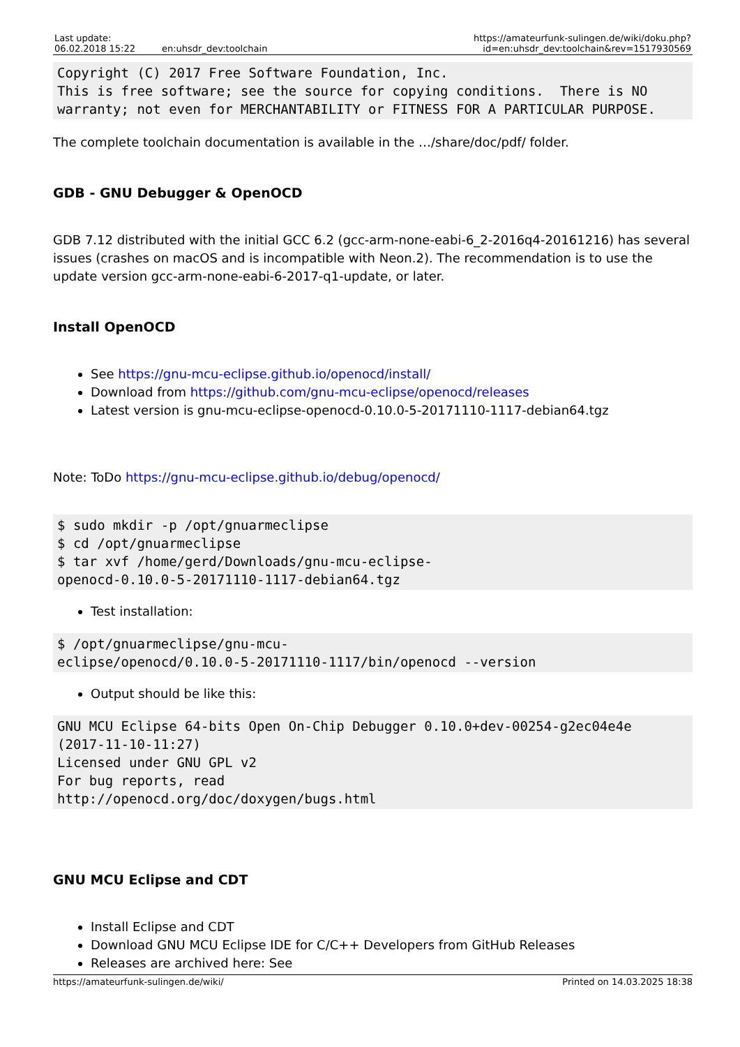| Last update: 06.02.2018 15:22 | en:uhsdr_dev:toolchain | https://amateurfunk-sulingen.de/wiki/doku.php?id=en:uhsdr_dev:toolchain&rev=1517930569 |
Copyright (C) 2017 Free Software Foundation, Inc.
This is free software; see the source for copying conditions.  There is NO
warranty; not even for MERCHANTABILITY or FITNESS FOR A PARTICULAR PURPOSE.
The complete toolchain documentation is available in the …/share/doc/pdf/ folder.
GDB - GNU Debugger & OpenOCD
GDB 7.12 distributed with the initial GCC 6.2 (gcc-arm-none-eabi-6_2-2016q4-20161216) has several issues (crashes on macOS and is incompatible with Neon.2). The recommendation is to use the update version gcc-arm-none-eabi-6-2017-q1-update, or later.
Install OpenOCD
See https://gnu-mcu-eclipse.github.io/openocd/install/
Download from https://github.com/gnu-mcu-eclipse/openocd/releases
Latest version is gnu-mcu-eclipse-openocd-0.10.0-5-20171110-1117-debian64.tgz
Note: ToDo https://gnu-mcu-eclipse.github.io/debug/openocd/
$ sudo mkdir -p /opt/gnuarmeclipse
$ cd /opt/gnuarmeclipse
$ tar xvf /home/gerd/Downloads/gnu-mcu-eclipse-
openocd-0.10.0-5-20171110-1117-debian64.tgz
Test installation:
$ /opt/gnuarmeclipse/gnu-mcu-
eclipse/openocd/0.10.0-5-20171110-1117/bin/openocd --version
Output should be like this:
GNU MCU Eclipse 64-bits Open On-Chip Debugger 0.10.0+dev-00254-g2ec04e4e
(2017-11-10-11:27)
Licensed under GNU GPL v2
For bug reports, read
http://openocd.org/doc/doxygen/bugs.html
GNU MCU Eclipse and CDT
Install Eclipse and CDT
Download GNU MCU Eclipse IDE for C/C++ Developers from GitHub Releases
Releases are archived here: See
https://amateurfunk-sulingen.de/wiki/ Printed on 14.03.2025 18:38